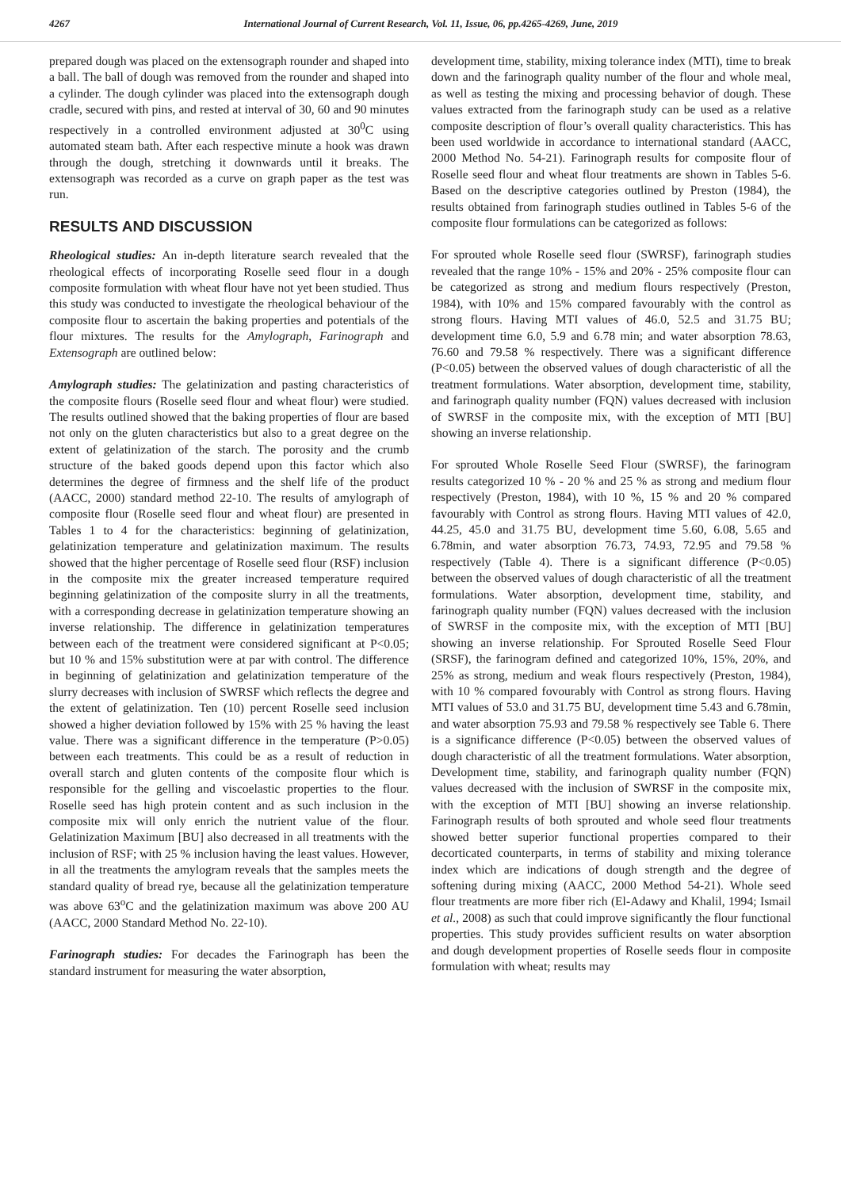4267 International Journal of Current Research, Vol. 11, Issue, 06, pp.4265-4269, June, 2019
prepared dough was placed on the extensograph rounder and shaped into a ball. The ball of dough was removed from the rounder and shaped into a cylinder. The dough cylinder was placed into the extensograph dough cradle, secured with pins, and rested at interval of 30, 60 and 90 minutes respectively in a controlled environment adjusted at 30<sup>0</sup>C using automated steam bath. After each respective minute a hook was drawn through the dough, stretching it downwards until it breaks. The extensograph was recorded as a curve on graph paper as the test was run.
RESULTS AND DISCUSSION
Rheological studies: An in-depth literature search revealed that the rheological effects of incorporating Roselle seed flour in a dough composite formulation with wheat flour have not yet been studied. Thus this study was conducted to investigate the rheological behaviour of the composite flour to ascertain the baking properties and potentials of the flour mixtures. The results for the Amylograph, Farinograph and Extensograph are outlined below:
Amylograph studies: The gelatinization and pasting characteristics of the composite flours (Roselle seed flour and wheat flour) were studied. The results outlined showed that the baking properties of flour are based not only on the gluten characteristics but also to a great degree on the extent of gelatinization of the starch. The porosity and the crumb structure of the baked goods depend upon this factor which also determines the degree of firmness and the shelf life of the product (AACC, 2000) standard method 22-10. The results of amylograph of composite flour (Roselle seed flour and wheat flour) are presented in Tables 1 to 4 for the characteristics: beginning of gelatinization, gelatinization temperature and gelatinization maximum. The results showed that the higher percentage of Roselle seed flour (RSF) inclusion in the composite mix the greater increased temperature required beginning gelatinization of the composite slurry in all the treatments, with a corresponding decrease in gelatinization temperature showing an inverse relationship. The difference in gelatinization temperatures between each of the treatment were considered significant at P<0.05; but 10 % and 15% substitution were at par with control. The difference in beginning of gelatinization and gelatinization temperature of the slurry decreases with inclusion of SWRSF which reflects the degree and the extent of gelatinization. Ten (10) percent Roselle seed inclusion showed a higher deviation followed by 15% with 25 % having the least value. There was a significant difference in the temperature (P>0.05) between each treatments. This could be as a result of reduction in overall starch and gluten contents of the composite flour which is responsible for the gelling and viscoelastic properties to the flour. Roselle seed has high protein content and as such inclusion in the composite mix will only enrich the nutrient value of the flour. Gelatinization Maximum [BU] also decreased in all treatments with the inclusion of RSF; with 25 % inclusion having the least values. However, in all the treatments the amylogram reveals that the samples meets the standard quality of bread rye, because all the gelatinization temperature was above 63<sup>o</sup>C and the gelatinization maximum was above 200 AU (AACC, 2000 Standard Method No. 22-10).
Farinograph studies: For decades the Farinograph has been the standard instrument for measuring the water absorption,
development time, stability, mixing tolerance index (MTI), time to break down and the farinograph quality number of the flour and whole meal, as well as testing the mixing and processing behavior of dough. These values extracted from the farinograph study can be used as a relative composite description of flour’s overall quality characteristics. This has been used worldwide in accordance to international standard (AACC, 2000 Method No. 54-21). Farinograph results for composite flour of Roselle seed flour and wheat flour treatments are shown in Tables 5-6. Based on the descriptive categories outlined by Preston (1984), the results obtained from farinograph studies outlined in Tables 5-6 of the composite flour formulations can be categorized as follows:
For sprouted whole Roselle seed flour (SWRSF), farinograph studies revealed that the range 10% - 15% and 20% - 25% composite flour can be categorized as strong and medium flours respectively (Preston, 1984), with 10% and 15% compared favourably with the control as strong flours. Having MTI values of 46.0, 52.5 and 31.75 BU; development time 6.0, 5.9 and 6.78 min; and water absorption 78.63, 76.60 and 79.58 % respectively. There was a significant difference (P<0.05) between the observed values of dough characteristic of all the treatment formulations. Water absorption, development time, stability, and farinograph quality number (FQN) values decreased with inclusion of SWRSF in the composite mix, with the exception of MTI [BU] showing an inverse relationship.
For sprouted Whole Roselle Seed Flour (SWRSF), the farinogram results categorized 10 % - 20 % and 25 % as strong and medium flour respectively (Preston, 1984), with 10 %, 15 % and 20 % compared favourably with Control as strong flours. Having MTI values of 42.0, 44.25, 45.0 and 31.75 BU, development time 5.60, 6.08, 5.65 and 6.78min, and water absorption 76.73, 74.93, 72.95 and 79.58 % respectively (Table 4). There is a significant difference (P<0.05) between the observed values of dough characteristic of all the treatment formulations. Water absorption, development time, stability, and farinograph quality number (FQN) values decreased with the inclusion of SWRSF in the composite mix, with the exception of MTI [BU] showing an inverse relationship. For Sprouted Roselle Seed Flour (SRSF), the farinogram defined and categorized 10%, 15%, 20%, and 25% as strong, medium and weak flours respectively (Preston, 1984), with 10 % compared fovourably with Control as strong flours. Having MTI values of 53.0 and 31.75 BU, development time 5.43 and 6.78min, and water absorption 75.93 and 79.58 % respectively see Table 6. There is a significance difference (P<0.05) between the observed values of dough characteristic of all the treatment formulations. Water absorption, Development time, stability, and farinograph quality number (FQN) values decreased with the inclusion of SWRSF in the composite mix, with the exception of MTI [BU] showing an inverse relationship. Farinograph results of both sprouted and whole seed flour treatments showed better superior functional properties compared to their decorticated counterparts, in terms of stability and mixing tolerance index which are indications of dough strength and the degree of softening during mixing (AACC, 2000 Method 54-21). Whole seed flour treatments are more fiber rich (El-Adawy and Khalil, 1994; Ismail et al., 2008) as such that could improve significantly the flour functional properties. This study provides sufficient results on water absorption and dough development properties of Roselle seeds flour in composite formulation with wheat; results may